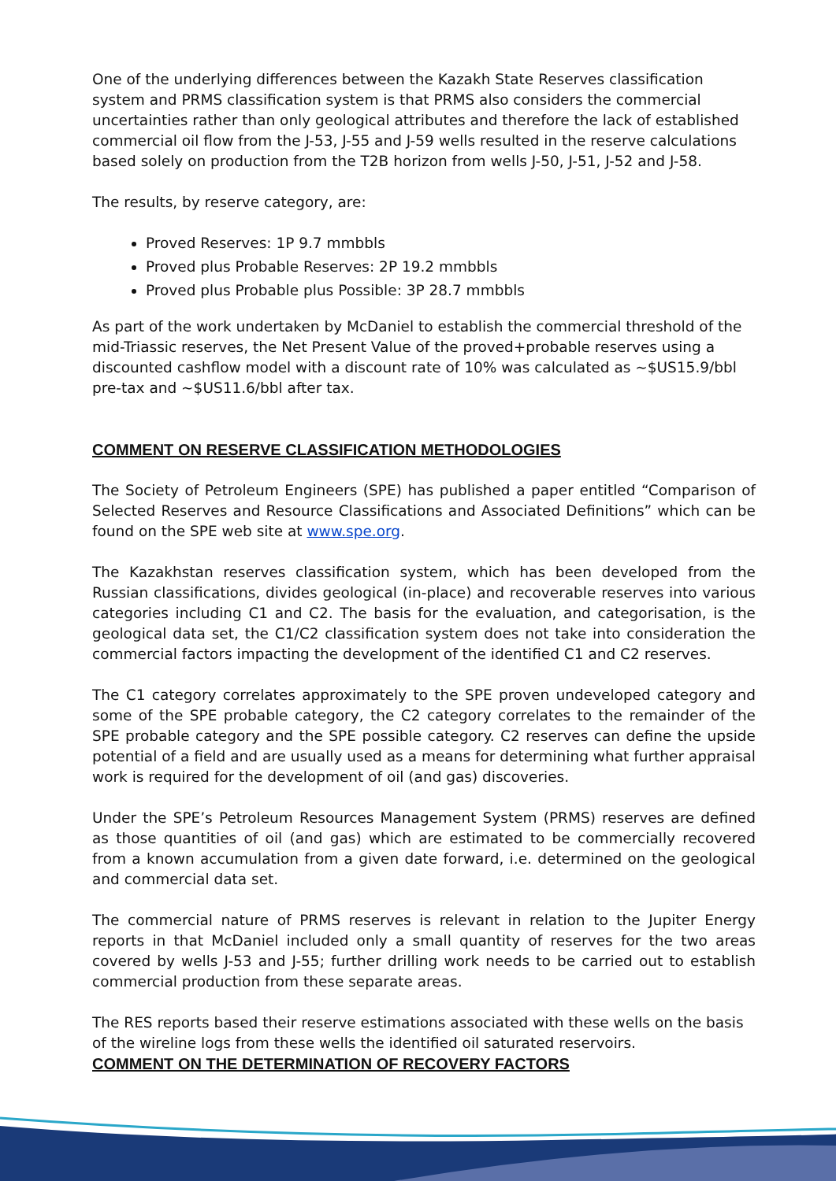One of the underlying differences between the Kazakh State Reserves classification system and PRMS classification system is that PRMS also considers the commercial uncertainties rather than only geological attributes and therefore the lack of established commercial oil flow from the J-53, J-55 and J-59 wells resulted in the reserve calculations based solely on production from the T2B horizon from wells J-50, J-51, J-52 and J-58.
The results, by reserve category, are:
Proved Reserves: 1P 9.7 mmbbls
Proved plus Probable Reserves: 2P 19.2 mmbbls
Proved plus Probable plus Possible: 3P 28.7 mmbbls
As part of the work undertaken by McDaniel to establish the commercial threshold of the mid-Triassic reserves, the Net Present Value of the proved+probable reserves using a discounted cashflow model with a discount rate of 10% was calculated as ~$US15.9/bbl pre-tax and ~$US11.6/bbl after tax.
COMMENT ON RESERVE CLASSIFICATION METHODOLOGIES
The Society of Petroleum Engineers (SPE) has published a paper entitled “Comparison of Selected Reserves and Resource Classifications and Associated Definitions” which can be found on the SPE web site at www.spe.org.
The Kazakhstan reserves classification system, which has been developed from the Russian classifications, divides geological (in-place) and recoverable reserves into various categories including C1 and C2. The basis for the evaluation, and categorisation, is the geological data set, the C1/C2 classification system does not take into consideration the commercial factors impacting the development of the identified C1 and C2 reserves.
The C1 category correlates approximately to the SPE proven undeveloped category and some of the SPE probable category, the C2 category correlates to the remainder of the SPE probable category and the SPE possible category. C2 reserves can define the upside potential of a field and are usually used as a means for determining what further appraisal work is required for the development of oil (and gas) discoveries.
Under the SPE’s Petroleum Resources Management System (PRMS) reserves are defined as those quantities of oil (and gas) which are estimated to be commercially recovered from a known accumulation from a given date forward, i.e. determined on the geological and commercial data set.
The commercial nature of PRMS reserves is relevant in relation to the Jupiter Energy reports in that McDaniel included only a small quantity of reserves for the two areas covered by wells J-53 and J-55; further drilling work needs to be carried out to establish commercial production from these separate areas.
The RES reports based their reserve estimations associated with these wells on the basis of the wireline logs from these wells the identified oil saturated reservoirs.
COMMENT ON THE DETERMINATION OF RECOVERY FACTORS